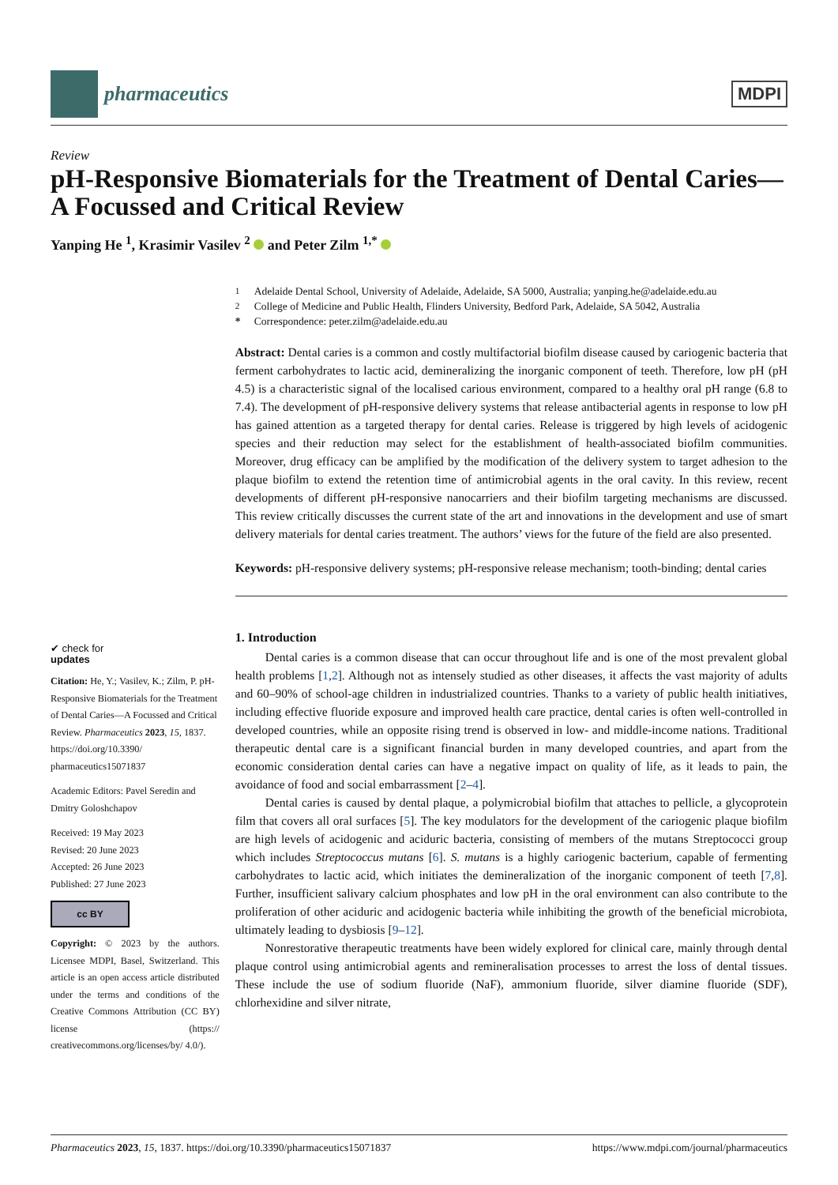pharmaceutics
MDPI
Review
pH-Responsive Biomaterials for the Treatment of Dental Caries—A Focussed and Critical Review
Yanping He <sup>1</sup>, Krasimir Vasilev <sup>2</sup> and Peter Zilm <sup>1,*</sup>
✔ check for
updates
Citation: He, Y.; Vasilev, K.; Zilm, P. pH-Responsive Biomaterials for the Treatment of Dental Caries—A Focussed and Critical Review. Pharmaceutics 2023, 15, 1837. https://doi.org/10.3390/ pharmaceutics15071837
Academic Editors: Pavel Seredin and Dmitry Goloshchapov
Received: 19 May 2023
Revised: 20 June 2023
Accepted: 26 June 2023
Published: 27 June 2023
cc BY
Copyright: © 2023 by the authors. Licensee MDPI, Basel, Switzerland. This article is an open access article distributed under the terms and conditions of the Creative Commons Attribution (CC BY) license (https:// creativecommons.org/licenses/by/ 4.0/).
<sup>1</sup> Adelaide Dental School, University of Adelaide, Adelaide, SA 5000, Australia; yanping.he@adelaide.edu.au
<sup>2</sup> College of Medicine and Public Health, Flinders University, Bedford Park, Adelaide, SA 5042, Australia
* Correspondence: peter.zilm@adelaide.edu.au
Abstract: Dental caries is a common and costly multifactorial biofilm disease caused by cariogenic bacteria that ferment carbohydrates to lactic acid, demineralizing the inorganic component of teeth. Therefore, low pH (pH 4.5) is a characteristic signal of the localised carious environment, compared to a healthy oral pH range (6.8 to 7.4). The development of pH-responsive delivery systems that release antibacterial agents in response to low pH has gained attention as a targeted therapy for dental caries. Release is triggered by high levels of acidogenic species and their reduction may select for the establishment of health-associated biofilm communities. Moreover, drug efficacy can be amplified by the modification of the delivery system to target adhesion to the plaque biofilm to extend the retention time of antimicrobial agents in the oral cavity. In this review, recent developments of different pH-responsive nanocarriers and their biofilm targeting mechanisms are discussed. This review critically discusses the current state of the art and innovations in the development and use of smart delivery materials for dental caries treatment. The authors’ views for the future of the field are also presented.
Keywords: pH-responsive delivery systems; pH-responsive release mechanism; tooth-binding; dental caries
1. Introduction
Dental caries is a common disease that can occur throughout life and is one of the most prevalent global health problems [1,2]. Although not as intensely studied as other diseases, it affects the vast majority of adults and 60–90% of school-age children in industrialized countries. Thanks to a variety of public health initiatives, including effective fluoride exposure and improved health care practice, dental caries is often well-controlled in developed countries, while an opposite rising trend is observed in low- and middle-income nations. Traditional therapeutic dental care is a significant financial burden in many developed countries, and apart from the economic consideration dental caries can have a negative impact on quality of life, as it leads to pain, the avoidance of food and social embarrassment [2–4].
Dental caries is caused by dental plaque, a polymicrobial biofilm that attaches to pellicle, a glycoprotein film that covers all oral surfaces [5]. The key modulators for the development of the cariogenic plaque biofilm are high levels of acidogenic and aciduric bacteria, consisting of members of the mutans Streptococci group which includes Streptococcus mutans [6]. S. mutans is a highly cariogenic bacterium, capable of fermenting carbohydrates to lactic acid, which initiates the demineralization of the inorganic component of teeth [7,8]. Further, insufficient salivary calcium phosphates and low pH in the oral environment can also contribute to the proliferation of other aciduric and acidogenic bacteria while inhibiting the growth of the beneficial microbiota, ultimately leading to dysbiosis [9–12].
Nonrestorative therapeutic treatments have been widely explored for clinical care, mainly through dental plaque control using antimicrobial agents and remineralisation processes to arrest the loss of dental tissues. These include the use of sodium fluoride (NaF), ammonium fluoride, silver diamine fluoride (SDF), chlorhexidine and silver nitrate,
Pharmaceutics 2023, 15, 1837. https://doi.org/10.3390/pharmaceutics15071837 https://www.mdpi.com/journal/pharmaceutics